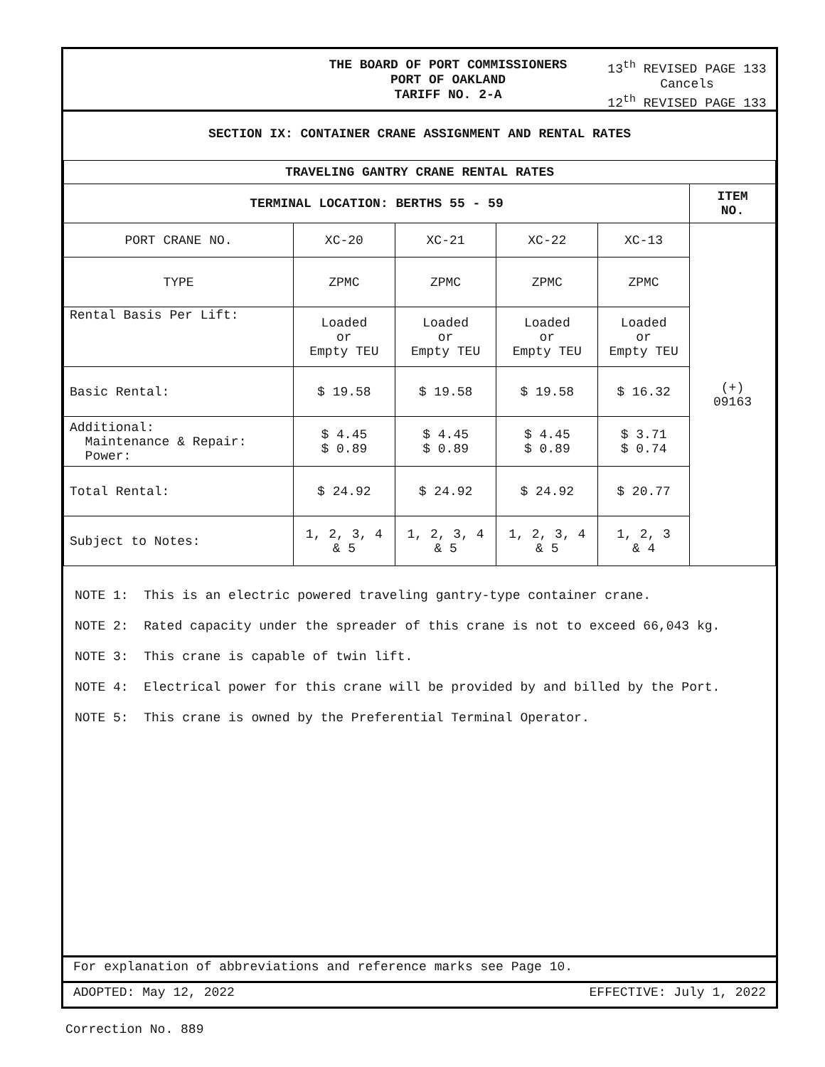THE BOARD OF PORT COMMISSIONERS
PORT OF OAKLAND
TARIFF NO. 2-A
13<sup>th</sup> REVISED PAGE 133
Cancels
12<sup>th</sup> REVISED PAGE 133
SECTION IX: CONTAINER CRANE ASSIGNMENT AND RENTAL RATES
| TRAVELING GANTRY CRANE RENTAL RATES | | | | | |
| --- | --- | --- | --- | --- | --- |
| TERMINAL LOCATION: BERTHS 55 - 59 | | | | | ITEM NO. |
| PORT CRANE NO. | XC-20 | XC-21 | XC-22 | XC-13 | (+) 09163 |
| TYPE | ZPMC | ZPMC | ZPMC | ZPMC | |
| Rental Basis Per Lift: | Loaded or Empty TEU | Loaded or Empty TEU | Loaded or Empty TEU | Loaded or Empty TEU | |
| Basic Rental: | $ 19.58 | $ 19.58 | $ 19.58 | $ 16.32 | |
| Additional: Maintenance & Repair: Power: | $ 4.45 $ 0.89 | $ 4.45 $ 0.89 | $ 4.45 $ 0.89 | $ 3.71 $ 0.74 | |
| Total Rental: | $ 24.92 | $ 24.92 | $ 24.92 | $ 20.77 | |
| Subject to Notes: | 1, 2, 3, 4 & 5 | 1, 2, 3, 4 & 5 | 1, 2, 3, 4 & 5 | 1, 2, 3 & 4 | |
NOTE 1: This is an electric powered traveling gantry-type container crane.
NOTE 2: Rated capacity under the spreader of this crane is not to exceed 66,043 kg.
NOTE 3: This crane is capable of twin lift.
NOTE 4: Electrical power for this crane will be provided by and billed by the Port.
NOTE 5: This crane is owned by the Preferential Terminal Operator.
For explanation of abbreviations and reference marks see Page 10.
ADOPTED: May 12, 2022 EFFECTIVE: July 1, 2022
Correction No. 889